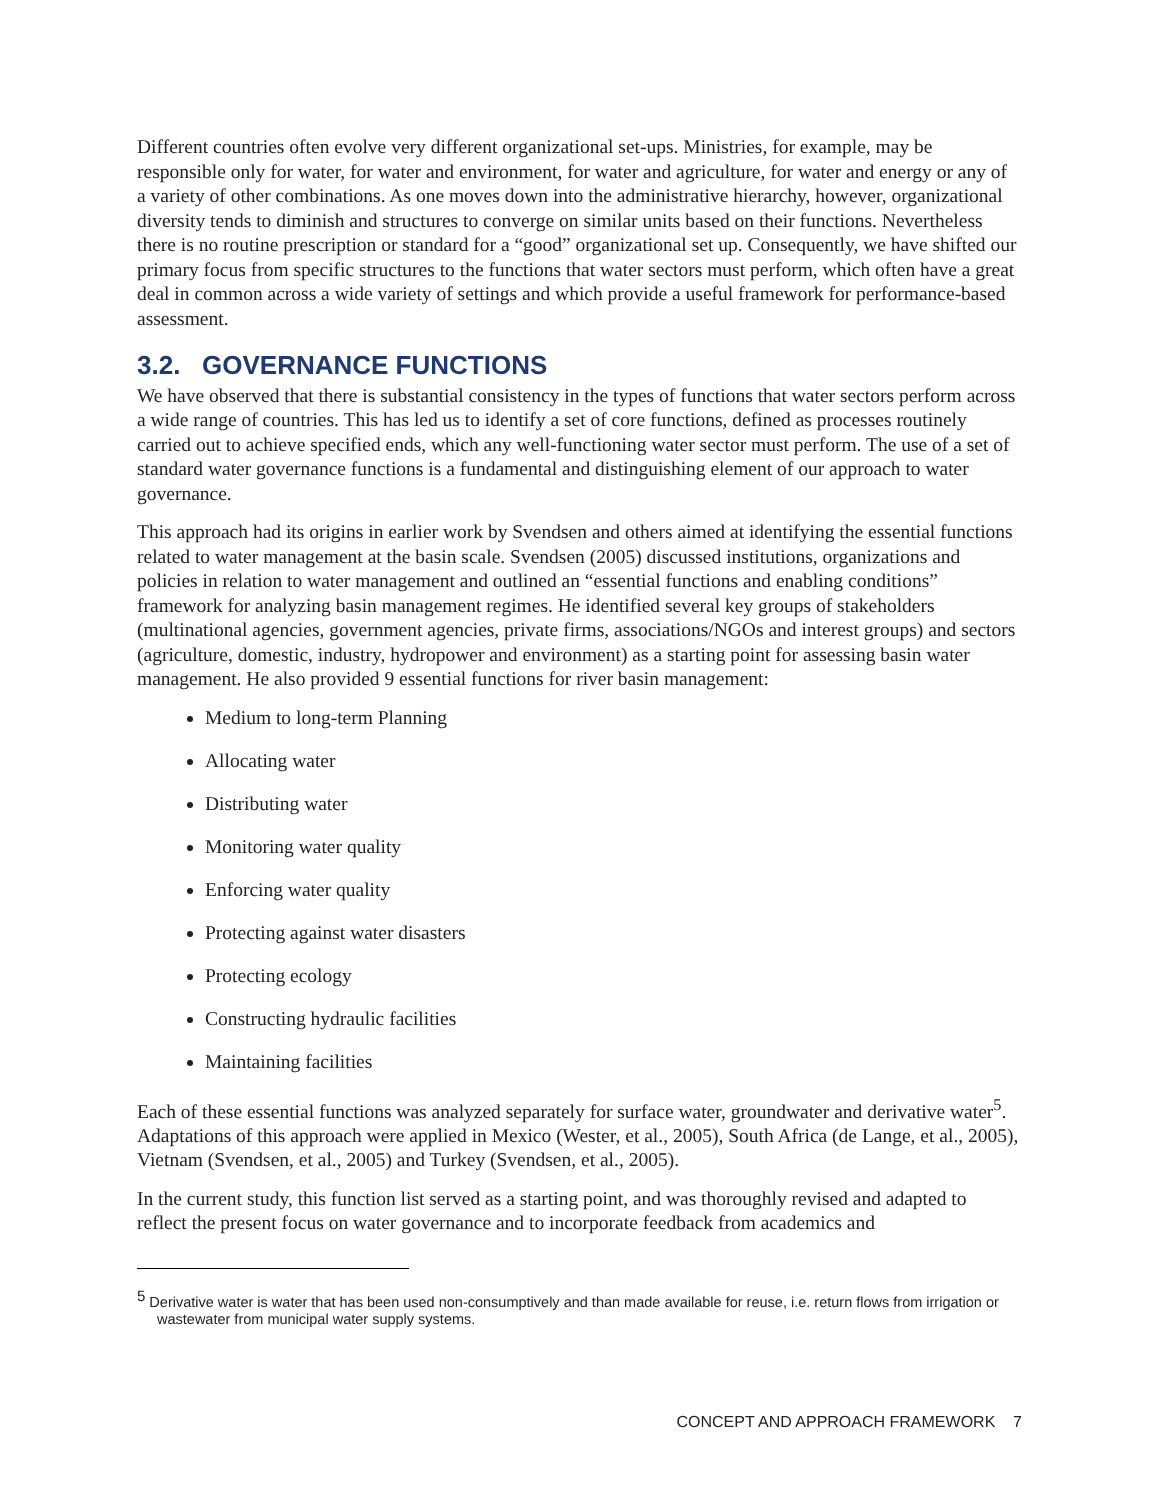Different countries often evolve very different organizational set-ups. Ministries, for example, may be responsible only for water, for water and environment, for water and agriculture, for water and energy or any of a variety of other combinations. As one moves down into the administrative hierarchy, however, organizational diversity tends to diminish and structures to converge on similar units based on their functions. Nevertheless there is no routine prescription or standard for a “good” organizational set up. Consequently, we have shifted our primary focus from specific structures to the functions that water sectors must perform, which often have a great deal in common across a wide variety of settings and which provide a useful framework for performance-based assessment.
3.2. GOVERNANCE FUNCTIONS
We have observed that there is substantial consistency in the types of functions that water sectors perform across a wide range of countries. This has led us to identify a set of core functions, defined as processes routinely carried out to achieve specified ends, which any well-functioning water sector must perform. The use of a set of standard water governance functions is a fundamental and distinguishing element of our approach to water governance.
This approach had its origins in earlier work by Svendsen and others aimed at identifying the essential functions related to water management at the basin scale. Svendsen (2005) discussed institutions, organizations and policies in relation to water management and outlined an “essential functions and enabling conditions” framework for analyzing basin management regimes. He identified several key groups of stakeholders (multinational agencies, government agencies, private firms, associations/NGOs and interest groups) and sectors (agriculture, domestic, industry, hydropower and environment) as a starting point for assessing basin water management. He also provided 9 essential functions for river basin management:
Medium to long-term Planning
Allocating water
Distributing water
Monitoring water quality
Enforcing water quality
Protecting against water disasters
Protecting ecology
Constructing hydraulic facilities
Maintaining facilities
Each of these essential functions was analyzed separately for surface water, groundwater and derivative water<sup>5</sup>. Adaptations of this approach were applied in Mexico (Wester, et al., 2005), South Africa (de Lange, et al., 2005), Vietnam (Svendsen, et al., 2005) and Turkey (Svendsen, et al., 2005).
In the current study, this function list served as a starting point, and was thoroughly revised and adapted to reflect the present focus on water governance and to incorporate feedback from academics and
<sup>5</sup> Derivative water is water that has been used non-consumptively and than made available for reuse, i.e. return flows from irrigation or wastewater from municipal water supply systems.
CONCEPT AND APPROACH FRAMEWORK 7